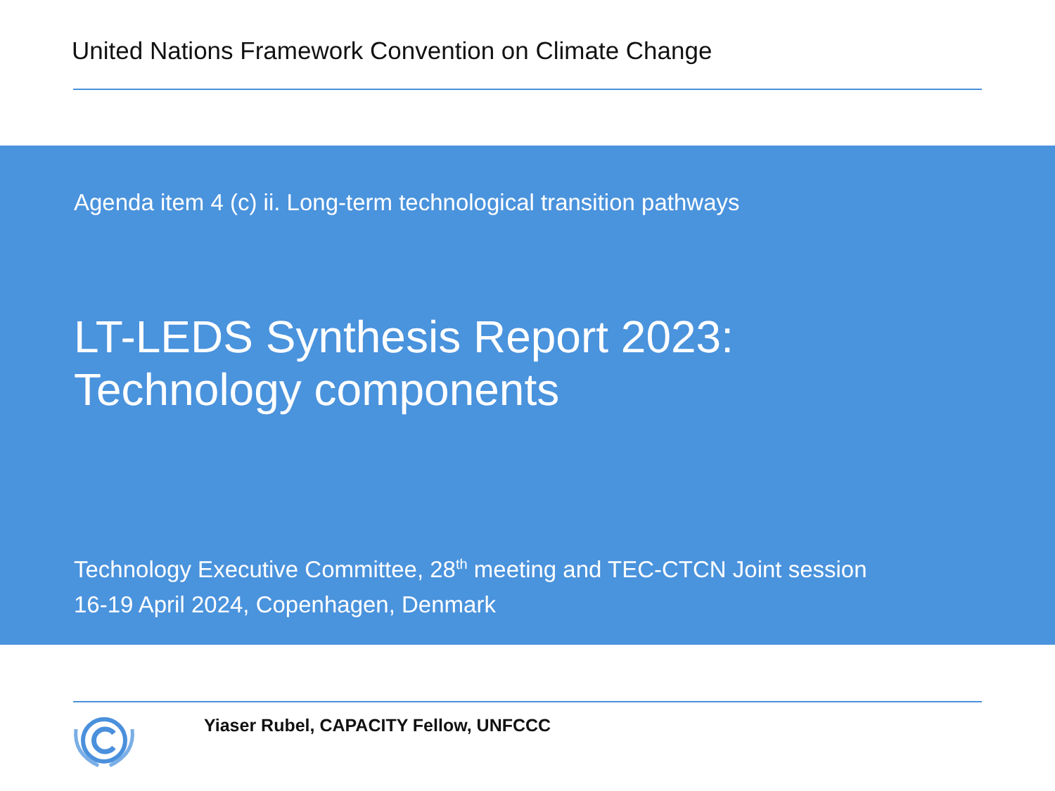United Nations Framework Convention on Climate Change
Agenda item 4 (c) ii. Long-term technological transition pathways
LT-LEDS Synthesis Report 2023:
Technology components
Technology Executive Committee, 28<sup>th</sup> meeting and TEC-CTCN Joint session
16-19 April 2024, Copenhagen, Denmark
Yiaser Rubel, CAPACITY Fellow, UNFCCC